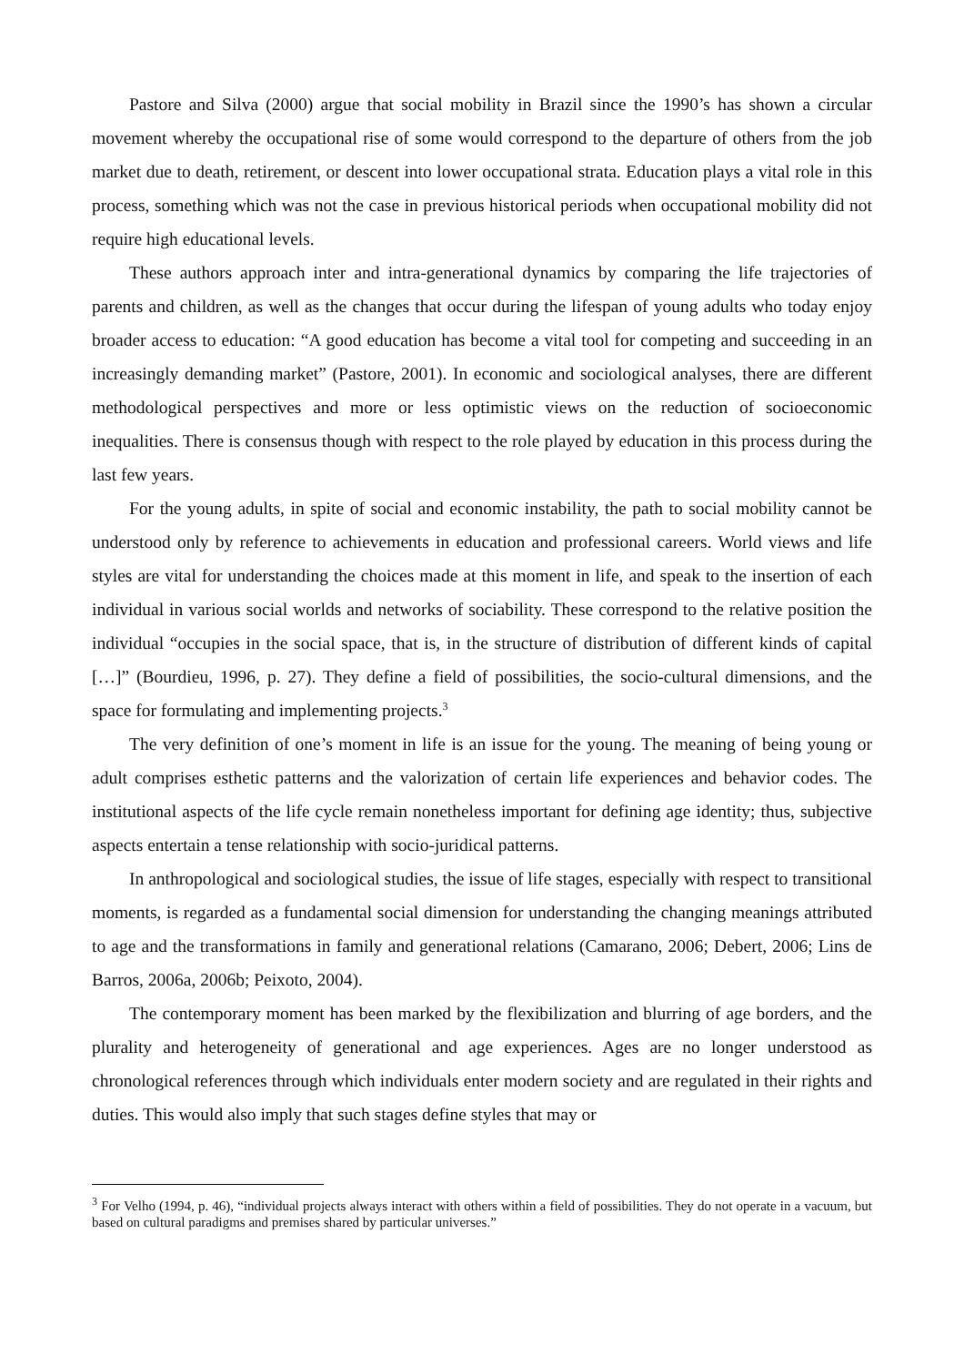Pastore and Silva (2000) argue that social mobility in Brazil since the 1990’s has shown a circular movement whereby the occupational rise of some would correspond to the departure of others from the job market due to death, retirement, or descent into lower occupational strata. Education plays a vital role in this process, something which was not the case in previous historical periods when occupational mobility did not require high educational levels.
These authors approach inter and intra-generational dynamics by comparing the life trajectories of parents and children, as well as the changes that occur during the lifespan of young adults who today enjoy broader access to education: “A good education has become a vital tool for competing and succeeding in an increasingly demanding market” (Pastore, 2001). In economic and sociological analyses, there are different methodological perspectives and more or less optimistic views on the reduction of socioeconomic inequalities. There is consensus though with respect to the role played by education in this process during the last few years.
For the young adults, in spite of social and economic instability, the path to social mobility cannot be understood only by reference to achievements in education and professional careers. World views and life styles are vital for understanding the choices made at this moment in life, and speak to the insertion of each individual in various social worlds and networks of sociability. These correspond to the relative position the individual “occupies in the social space, that is, in the structure of distribution of different kinds of capital […]” (Bourdieu, 1996, p. 27). They define a field of possibilities, the socio-cultural dimensions, and the space for formulating and implementing projects.<sup>3</sup>
The very definition of one’s moment in life is an issue for the young. The meaning of being young or adult comprises esthetic patterns and the valorization of certain life experiences and behavior codes. The institutional aspects of the life cycle remain nonetheless important for defining age identity; thus, subjective aspects entertain a tense relationship with socio-juridical patterns.
In anthropological and sociological studies, the issue of life stages, especially with respect to transitional moments, is regarded as a fundamental social dimension for understanding the changing meanings attributed to age and the transformations in family and generational relations (Camarano, 2006; Debert, 2006; Lins de Barros, 2006a, 2006b; Peixoto, 2004).
The contemporary moment has been marked by the flexibilization and blurring of age borders, and the plurality and heterogeneity of generational and age experiences. Ages are no longer understood as chronological references through which individuals enter modern society and are regulated in their rights and duties. This would also imply that such stages define styles that may or
<sup>3</sup> For Velho (1994, p. 46), “individual projects always interact with others within a field of possibilities. They do not operate in a vacuum, but based on cultural paradigms and premises shared by particular universes.”